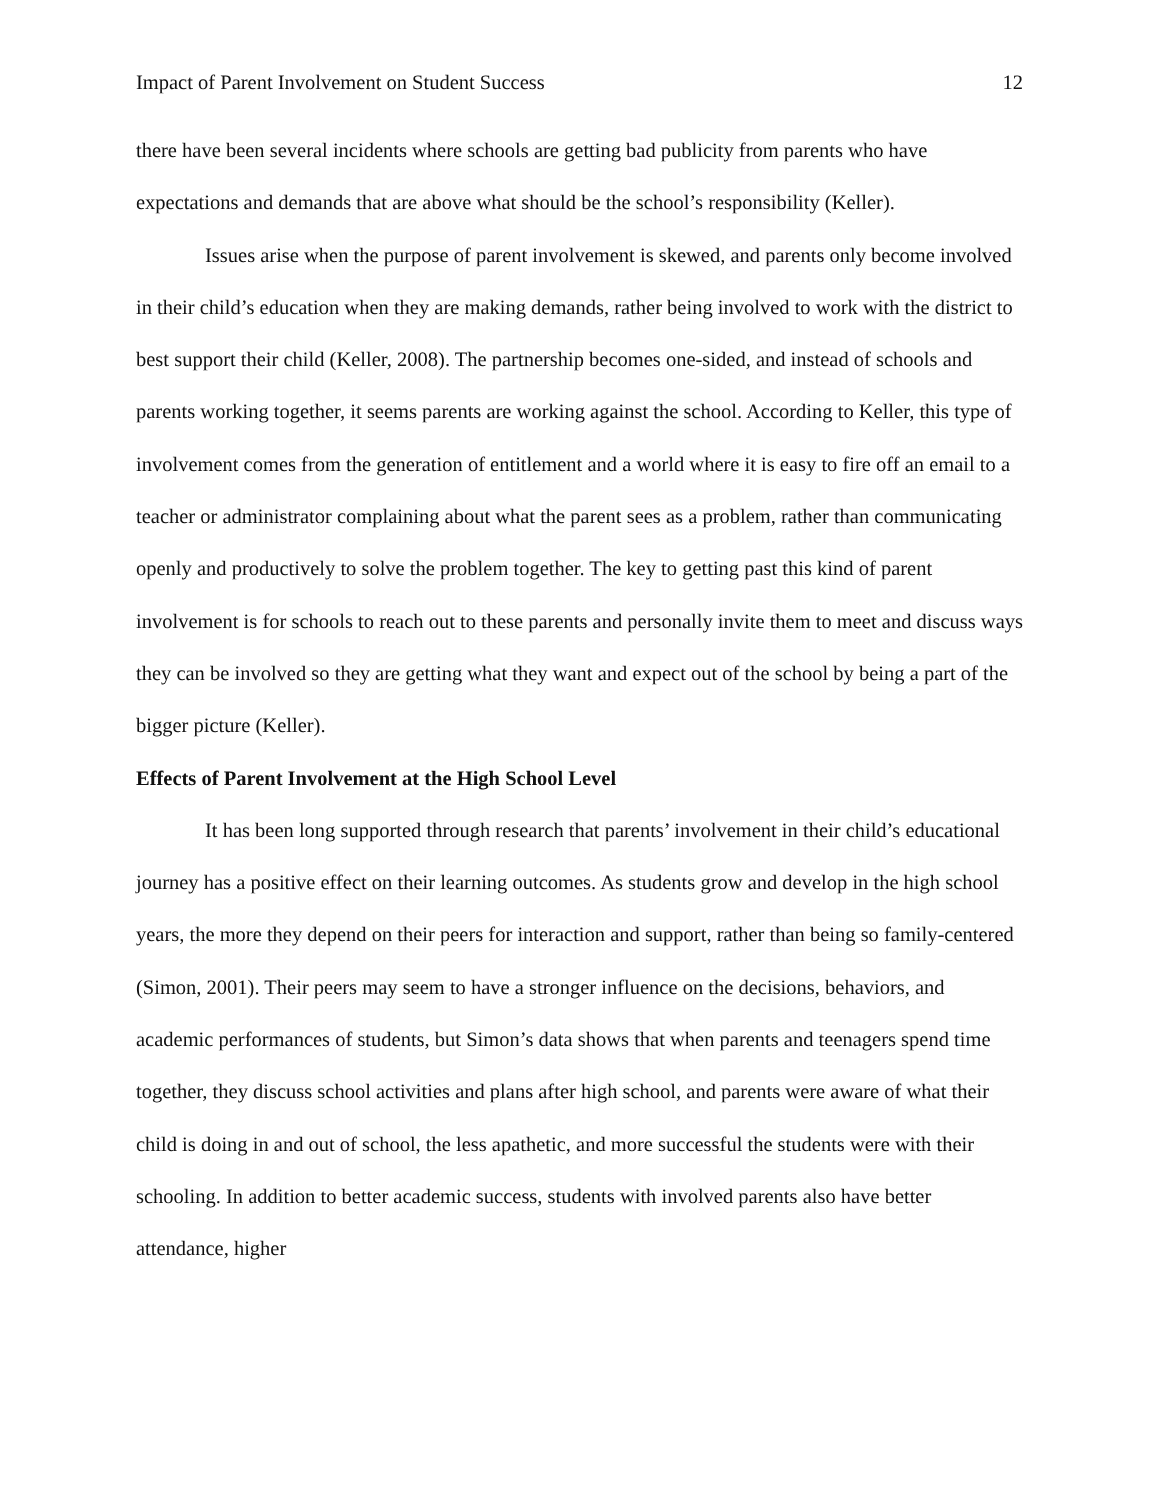Impact of Parent Involvement on Student Success 12
there have been several incidents where schools are getting bad publicity from parents who have expectations and demands that are above what should be the school’s responsibility (Keller).
Issues arise when the purpose of parent involvement is skewed, and parents only become involved in their child’s education when they are making demands, rather being involved to work with the district to best support their child (Keller, 2008). The partnership becomes one-sided, and instead of schools and parents working together, it seems parents are working against the school. According to Keller, this type of involvement comes from the generation of entitlement and a world where it is easy to fire off an email to a teacher or administrator complaining about what the parent sees as a problem, rather than communicating openly and productively to solve the problem together. The key to getting past this kind of parent involvement is for schools to reach out to these parents and personally invite them to meet and discuss ways they can be involved so they are getting what they want and expect out of the school by being a part of the bigger picture (Keller).
Effects of Parent Involvement at the High School Level
It has been long supported through research that parents’ involvement in their child’s educational journey has a positive effect on their learning outcomes. As students grow and develop in the high school years, the more they depend on their peers for interaction and support, rather than being so family-centered (Simon, 2001). Their peers may seem to have a stronger influence on the decisions, behaviors, and academic performances of students, but Simon’s data shows that when parents and teenagers spend time together, they discuss school activities and plans after high school, and parents were aware of what their child is doing in and out of school, the less apathetic, and more successful the students were with their schooling. In addition to better academic success, students with involved parents also have better attendance, higher